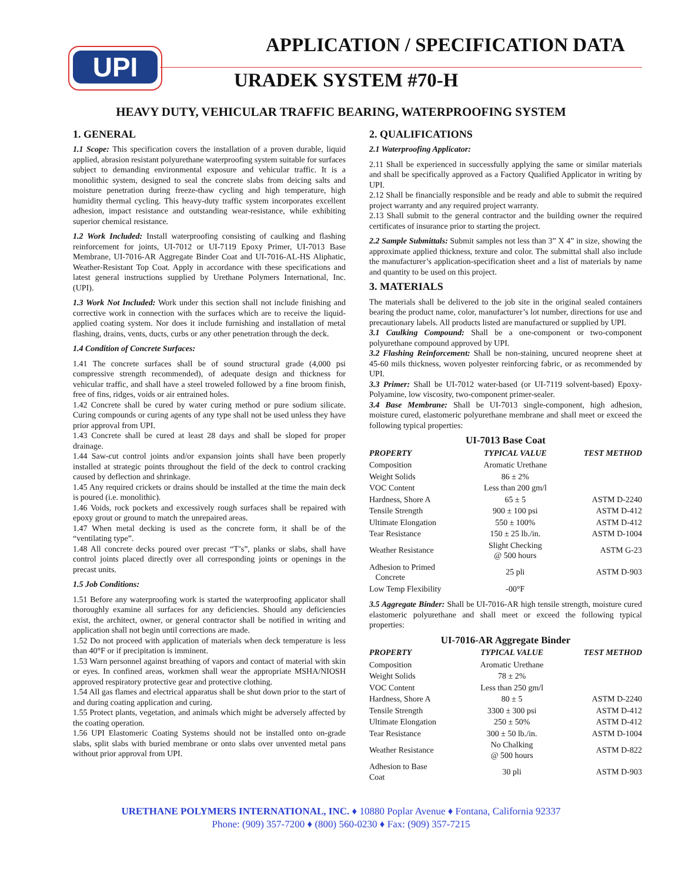UPI
APPLICATION / SPECIFICATION DATA
URADEK SYSTEM #70-H
HEAVY DUTY, VEHICULAR TRAFFIC BEARING, WATERPROOFING SYSTEM
1. GENERAL
1.1 Scope: This specification covers the installation of a proven durable, liquid applied, abrasion resistant polyurethane waterproofing system suitable for surfaces subject to demanding environmental exposure and vehicular traffic. It is a monolithic system, designed to seal the concrete slabs from deicing salts and moisture penetration during freeze-thaw cycling and high temperature, high humidity thermal cycling. This heavy-duty traffic system incorporates excellent adhesion, impact resistance and outstanding wear-resistance, while exhibiting superior chemical resistance.
1.2 Work Included: Install waterproofing consisting of caulking and flashing reinforcement for joints, UI-7012 or UI-7119 Epoxy Primer, UI-7013 Base Membrane, UI-7016-AR Aggregate Binder Coat and UI-7016-AL-HS Aliphatic, Weather-Resistant Top Coat. Apply in accordance with these specifications and latest general instructions supplied by Urethane Polymers International, Inc. (UPI).
1.3 Work Not Included: Work under this section shall not include finishing and corrective work in connection with the surfaces which are to receive the liquid-applied coating system. Nor does it include furnishing and installation of metal flashing, drains, vents, ducts, curbs or any other penetration through the deck.
1.4 Condition of Concrete Surfaces:
1.41 The concrete surfaces shall be of sound structural grade (4,000 psi compressive strength recommended), of adequate design and thickness for vehicular traffic, and shall have a steel troweled followed by a fine broom finish, free of fins, ridges, voids or air entrained holes.
1.42 Concrete shall be cured by water curing method or pure sodium silicate. Curing compounds or curing agents of any type shall not be used unless they have prior approval from UPI.
1.43 Concrete shall be cured at least 28 days and shall be sloped for proper drainage.
1.44 Saw-cut control joints and/or expansion joints shall have been properly installed at strategic points throughout the field of the deck to control cracking caused by deflection and shrinkage.
1.45 Any required crickets or drains should be installed at the time the main deck is poured (i.e. monolithic).
1.46 Voids, rock pockets and excessively rough surfaces shall be repaired with epoxy grout or ground to match the unrepaired areas.
1.47 When metal decking is used as the concrete form, it shall be of the “ventilating type”.
1.48 All concrete decks poured over precast “T’s”, planks or slabs, shall have control joints placed directly over all corresponding joints or openings in the precast units.
1.5 Job Conditions:
1.51 Before any waterproofing work is started the waterproofing applicator shall thoroughly examine all surfaces for any deficiencies. Should any deficiencies exist, the architect, owner, or general contractor shall be notified in writing and application shall not begin until corrections are made.
1.52 Do not proceed with application of materials when deck temperature is less than 40°F or if precipitation is imminent.
1.53 Warn personnel against breathing of vapors and contact of material with skin or eyes. In confined areas, workmen shall wear the appropriate MSHA/NIOSH approved respiratory protective gear and protective clothing.
1.54 All gas flames and electrical apparatus shall be shut down prior to the start of and during coating application and curing.
1.55 Protect plants, vegetation, and animals which might be adversely affected by the coating operation.
1.56 UPI Elastomeric Coating Systems should not be installed onto on-grade slabs, split slabs with buried membrane or onto slabs over unvented metal pans without prior approval from UPI.
2. QUALIFICATIONS
2.1 Waterproofing Applicator:
2.11 Shall be experienced in successfully applying the same or similar materials and shall be specifically approved as a Factory Qualified Applicator in writing by UPI.
2.12 Shall be financially responsible and be ready and able to submit the required project warranty and any required project warranty.
2.13 Shall submit to the general contractor and the building owner the required certificates of insurance prior to starting the project.
2.2 Sample Submittals: Submit samples not less than 3” X 4” in size, showing the approximate applied thickness, texture and color. The submittal shall also include the manufacturer’s application-specification sheet and a list of materials by name and quantity to be used on this project.
3. MATERIALS
The materials shall be delivered to the job site in the original sealed containers bearing the product name, color, manufacturer’s lot number, directions for use and precautionary labels. All products listed are manufactured or supplied by UPI.
3.1 Caulking Compound: Shall be a one-component or two-component polyurethane compound approved by UPI.
3.2 Flashing Reinforcement: Shall be non-staining, uncured neoprene sheet at 45-60 mils thickness, woven polyester reinforcing fabric, or as recommended by UPI.
3.3 Primer: Shall be UI-7012 water-based (or UI-7119 solvent-based) Epoxy-Polyamine, low viscosity, two-component primer-sealer.
3.4 Base Membrane: Shall be UI-7013 single-component, high adhesion, moisture cured, elastomeric polyurethane membrane and shall meet or exceed the following typical properties:
UI-7013 Base Coat
| PROPERTY | TYPICAL VALUE | TEST METHOD |
| --- | --- | --- |
| Composition | Aromatic Urethane | |
| Weight Solids | 86 ± 2% | |
| VOC Content | Less than 200 gm/l | |
| Hardness, Shore A | 65 ± 5 | ASTM D-2240 |
| Tensile Strength | 900 ± 100 psi | ASTM D-412 |
| Ultimate Elongation | 550 ± 100% | ASTM D-412 |
| Tear Resistance | 150 ± 25 lb./in. | ASTM D-1004 |
| Weather Resistance | Slight Checking @ 500 hours | ASTM G-23 |
| Adhesion to Primed Concrete | 25 pli | ASTM D-903 |
| Low Temp Flexibility | -00°F | |
3.5 Aggregate Binder: Shall be UI-7016-AR high tensile strength, moisture cured elastomeric polyurethane and shall meet or exceed the following typical properties:
UI-7016-AR Aggregate Binder
| PROPERTY | TYPICAL VALUE | TEST METHOD |
| --- | --- | --- |
| Composition | Aromatic Urethane | |
| Weight Solids | 78 ± 2% | |
| VOC Content | Less than 250 gm/l | |
| Hardness, Shore A | 80 ± 5 | ASTM D-2240 |
| Tensile Strength | 3300 ± 300 psi | ASTM D-412 |
| Ultimate Elongation | 250 ± 50% | ASTM D-412 |
| Tear Resistance | 300 ± 50 lb./in. | ASTM D-1004 |
| Weather Resistance | No Chalking @ 500 hours | ASTM D-822 |
| Adhesion to Base Coat | 30 pli | ASTM D-903 |
URETHANE POLYMERS INTERNATIONAL, INC. ♦ 10880 Poplar Avenue ♦ Fontana, California 92337
Phone: (909) 357-7200 ♦ (800) 560-0230 ♦ Fax: (909) 357-7215